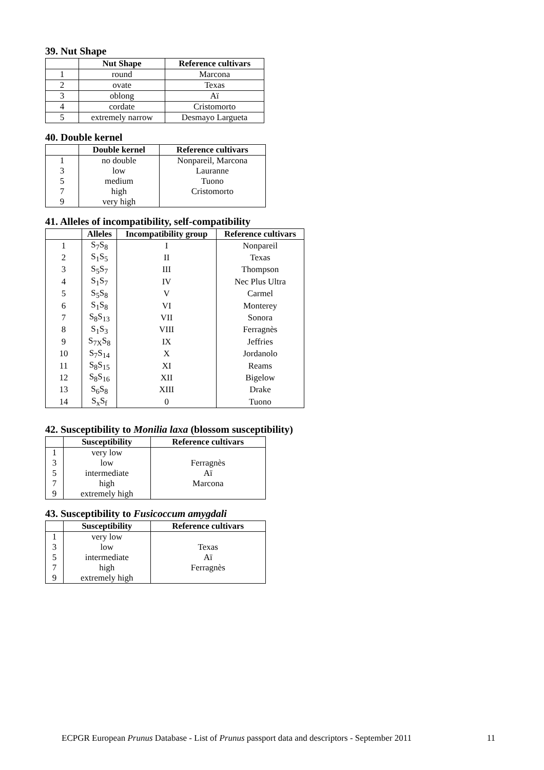39. Nut Shape
| | Nut Shape | Reference cultivars |
| --- | --- | --- |
| 1 | round | Marcona |
| 2 | ovate | Texas |
| 3 | oblong | Aï |
| 4 | cordate | Cristomorto |
| 5 | extremely narrow | Desmayo Largueta |
40. Double kernel
| | Double kernel | Reference cultivars |
| --- | --- | --- |
| 1 | no double | Nonpareil, Marcona |
| 3 | low | Lauranne |
| 5 | medium | Tuono |
| 7 | high | Cristomorto |
| 9 | very high | |
41. Alleles of incompatibility, self-compatibility
| | Alleles | Incompatibility group | Reference cultivars |
| --- | --- | --- | --- |
| 1 | S<sub>7</sub>S<sub>8</sub> | I | Nonpareil |
| 2 | S<sub>1</sub>S<sub>5</sub> | II | Texas |
| 3 | S<sub>5</sub>S<sub>7</sub> | III | Thompson |
| 4 | S<sub>1</sub>S<sub>7</sub> | IV | Nec Plus Ultra |
| 5 | S<sub>5</sub>S<sub>8</sub> | V | Carmel |
| 6 | S<sub>1</sub>S<sub>8</sub> | VI | Monterey |
| 7 | S<sub>8</sub>S<sub>13</sub> | VII | Sonora |
| 8 | S<sub>1</sub>S<sub>3</sub> | VIII | Ferragnès |
| 9 | S<sub>7X</sub>S<sub>8</sub> | IX | Jeffries |
| 10 | S<sub>7</sub>S<sub>14</sub> | X | Jordanolo |
| 11 | S<sub>8</sub>S<sub>15</sub> | XI | Reams |
| 12 | S<sub>8</sub>S<sub>16</sub> | XII | Bigelow |
| 13 | S<sub>6</sub>S<sub>8</sub> | XIII | Drake |
| 14 | S<sub>x</sub>S<sub>f</sub> | 0 | Tuono |
42. Susceptibility to Monilia laxa (blossom susceptibility)
| | Susceptibility | Reference cultivars |
| --- | --- | --- |
| 1 | very low | |
| 3 | low | Ferragnès |
| 5 | intermediate | Aï |
| 7 | high | Marcona |
| 9 | extremely high | |
43. Susceptibility to Fusicoccum amygdali
| | Susceptibility | Reference cultivars |
| --- | --- | --- |
| 1 | very low | |
| 3 | low | Texas |
| 5 | intermediate | Aï |
| 7 | high | Ferragnès |
| 9 | extremely high | |
ECPGR European Prunus Database - List of Prunus passport data and descriptors - September 2011 11